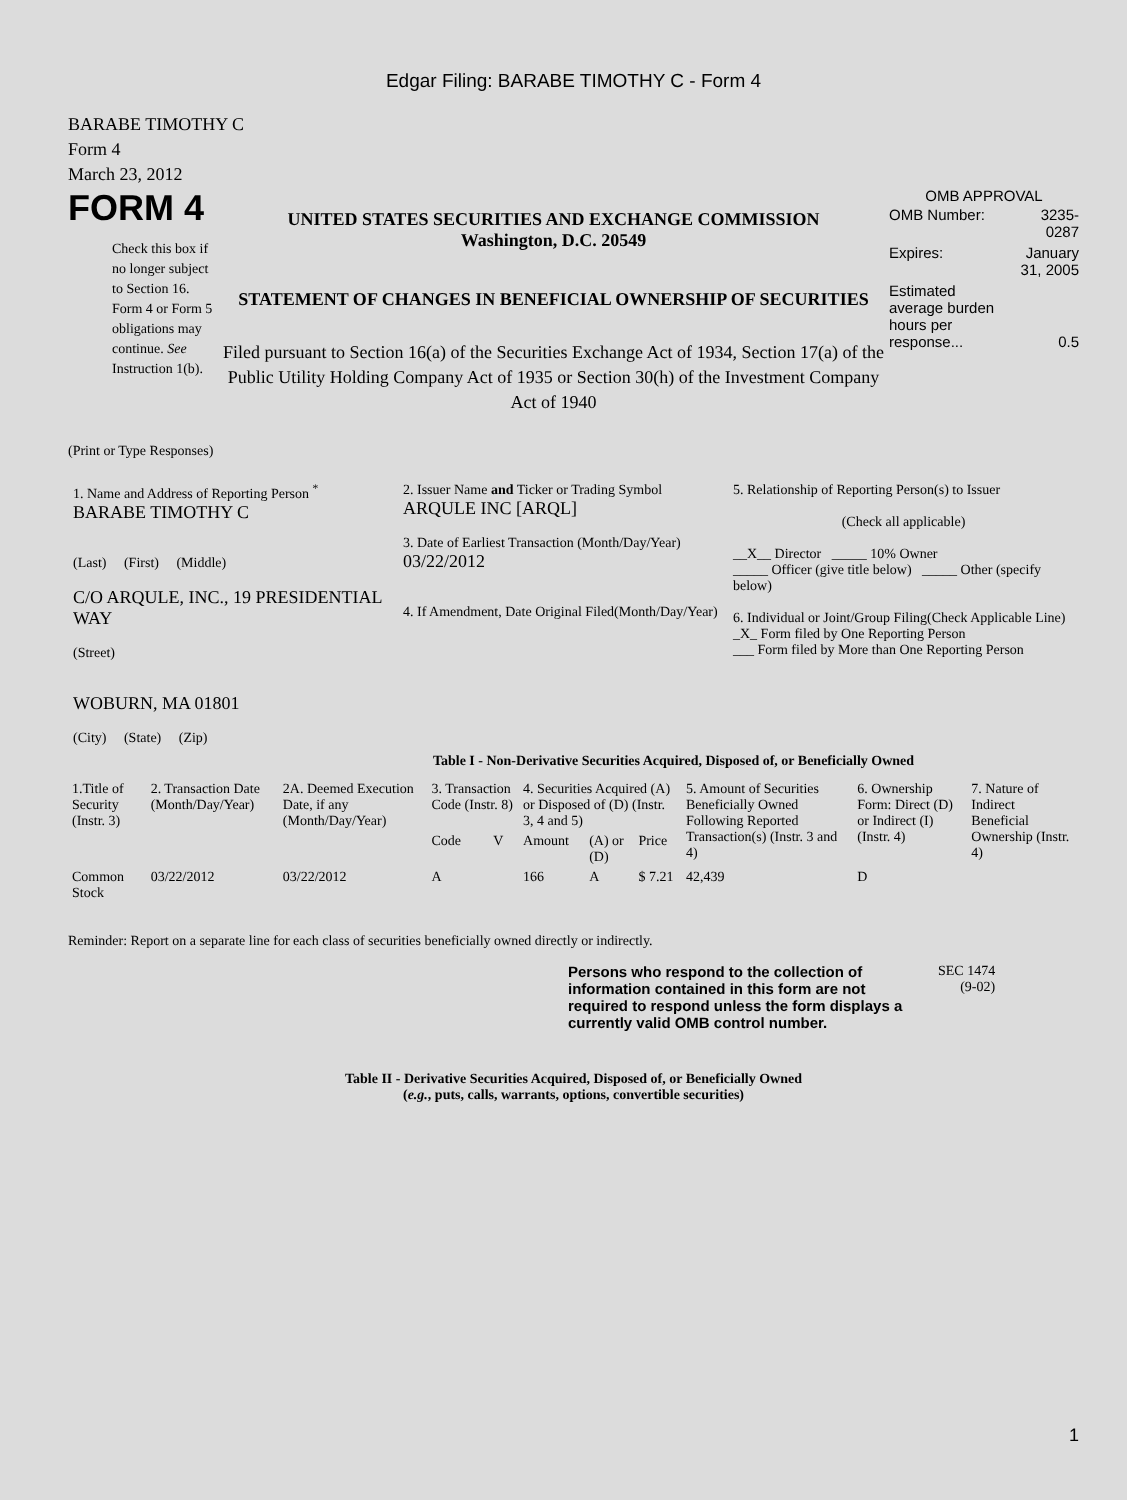Edgar Filing: BARABE TIMOTHY C - Form 4
BARABE TIMOTHY C
Form 4
March 23, 2012
FORM 4
Check this box if no longer subject to Section 16. Form 4 or Form 5 obligations may continue. See Instruction 1(b).
UNITED STATES SECURITIES AND EXCHANGE COMMISSION
Washington, D.C. 20549
STATEMENT OF CHANGES IN BENEFICIAL OWNERSHIP OF SECURITIES
Filed pursuant to Section 16(a) of the Securities Exchange Act of 1934, Section 17(a) of the Public Utility Holding Company Act of 1935 or Section 30(h) of the Investment Company Act of 1940
OMB APPROVAL
| OMB Number: | 3235-0287 |
| Expires: | January 31, 2005 |
| Estimated average burden hours per response... | 0.5 |
(Print or Type Responses)
| 1. Name and Address of Reporting Person <sup>*</sup> BARABE TIMOTHY C (Last) (First) (Middle) C/O ARQULE, INC., 19 PRESIDENTIAL WAY (Street) WOBURN, MA 01801 (City) (State) (Zip) | 2. Issuer Name and Ticker or Trading Symbol ARQULE INC [ARQL] 3. Date of Earliest Transaction (Month/Day/Year) 03/22/2012 4. If Amendment, Date Original Filed(Month/Day/Year) | 5. Relationship of Reporting Person(s) to Issuer (Check all applicable) __X__ Director _____ 10% Owner _____ Officer (give title below) _____ Other (specify below) 6. Individual or Joint/Group Filing(Check Applicable Line) _X_ Form filed by One Reporting Person ___ Form filed by More than One Reporting Person |
Table I - Non-Derivative Securities Acquired, Disposed of, or Beneficially Owned
| 1.Title of Security (Instr. 3) | 2. Transaction Date (Month/Day/Year) | 2A. Deemed Execution Date, if any (Month/Day/Year) | 3. Transaction Code (Instr. 8) | | 4. Securities Acquired (A) or Disposed of (D) (Instr. 3, 4 and 5) | | | 5. Amount of Securities Beneficially Owned Following Reported Transaction(s) (Instr. 3 and 4) | 6. Ownership Form: Direct (D) or Indirect (I) (Instr. 4) | 7. Nature of Indirect Beneficial Ownership (Instr. 4) |
| --- | --- | --- | --- | --- | --- | --- | --- | --- | --- | --- |
| | | | Code | V | Amount | (A) or (D) | Price | | | |
| Common Stock | 03/22/2012 | 03/22/2012 | A | | 166 | A | $ 7.21 | 42,439 | D | |
Reminder: Report on a separate line for each class of securities beneficially owned directly or indirectly.
Persons who respond to the collection of information contained in this form are not required to respond unless the form displays a currently valid OMB control number.
SEC 1474
(9-02)
Table II - Derivative Securities Acquired, Disposed of, or Beneficially Owned
(e.g., puts, calls, warrants, options, convertible securities)
1